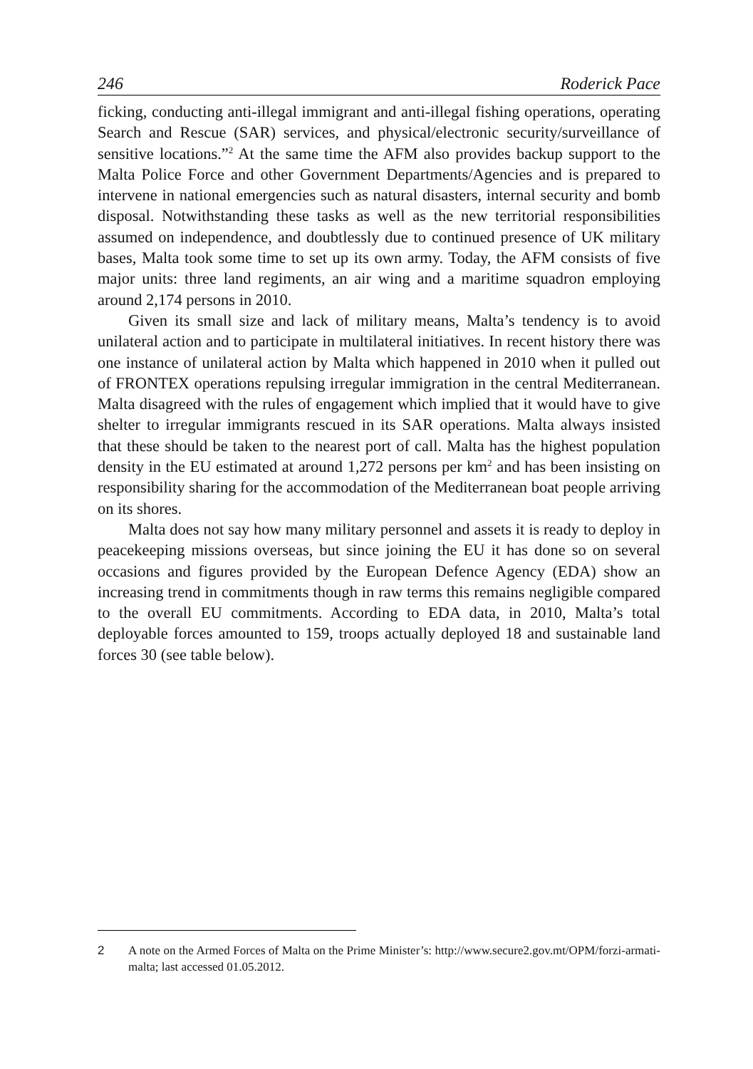246 Roderick Pace
ficking, conducting anti-illegal immigrant and anti-illegal fishing operations, operating Search and Rescue (SAR) services, and physical/electronic security/surveillance of sensitive locations.”<sup>2</sup> At the same time the AFM also provides backup support to the Malta Police Force and other Government Departments/Agencies and is prepared to intervene in national emergencies such as natural disasters, internal security and bomb disposal. Notwithstanding these tasks as well as the new territorial responsibilities assumed on independence, and doubtlessly due to continued presence of UK military bases, Malta took some time to set up its own army. Today, the AFM consists of five major units: three land regiments, an air wing and a maritime squadron employing around 2,174 persons in 2010.
Given its small size and lack of military means, Malta’s tendency is to avoid unilateral action and to participate in multilateral initiatives. In recent history there was one instance of unilateral action by Malta which happened in 2010 when it pulled out of FRONTEX operations repulsing irregular immigration in the central Mediterranean. Malta disagreed with the rules of engagement which implied that it would have to give shelter to irregular immigrants rescued in its SAR operations. Malta always insisted that these should be taken to the nearest port of call. Malta has the highest population density in the EU estimated at around 1,272 persons per km<sup>2</sup> and has been insisting on responsibility sharing for the accommodation of the Mediterranean boat people arriving on its shores.
Malta does not say how many military personnel and assets it is ready to deploy in peacekeeping missions overseas, but since joining the EU it has done so on several occasions and figures provided by the European Defence Agency (EDA) show an increasing trend in commitments though in raw terms this remains negligible compared to the overall EU commitments. According to EDA data, in 2010, Malta’s total deployable forces amounted to 159, troops actually deployed 18 and sustainable land forces 30 (see table below).
2 A note on the Armed Forces of Malta on the Prime Minister’s: http://www.secure2.gov.mt/OPM/forzi-armati-malta; last accessed 01.05.2012.